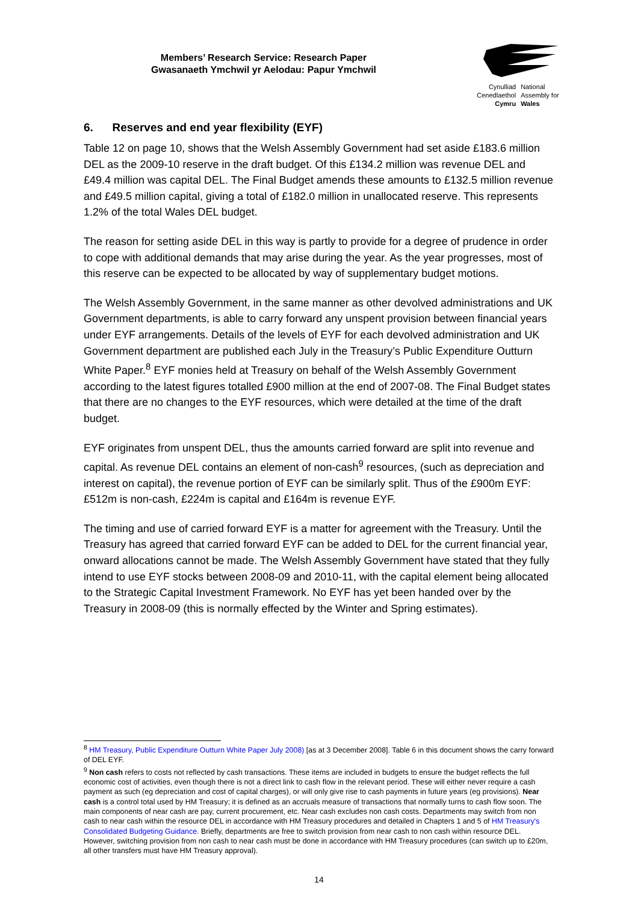Members’ Research Service: Research Paper
Gwasanaeth Ymchwil yr Aelodau: Papur Ymchwil
Cynulliad
Cenedlaethol
Cymru
National
Assembly for
Wales
6. Reserves and end year flexibility (EYF)
Table 12 on page 10, shows that the Welsh Assembly Government had set aside £183.6 million DEL as the 2009-10 reserve in the draft budget. Of this £134.2 million was revenue DEL and £49.4 million was capital DEL. The Final Budget amends these amounts to £132.5 million revenue and £49.5 million capital, giving a total of £182.0 million in unallocated reserve. This represents 1.2% of the total Wales DEL budget.
The reason for setting aside DEL in this way is partly to provide for a degree of prudence in order to cope with additional demands that may arise during the year. As the year progresses, most of this reserve can be expected to be allocated by way of supplementary budget motions.
The Welsh Assembly Government, in the same manner as other devolved administrations and UK Government departments, is able to carry forward any unspent provision between financial years under EYF arrangements. Details of the levels of EYF for each devolved administration and UK Government department are published each July in the Treasury’s Public Expenditure Outturn White Paper.<sup>8</sup> EYF monies held at Treasury on behalf of the Welsh Assembly Government according to the latest figures totalled £900 million at the end of 2007-08. The Final Budget states that there are no changes to the EYF resources, which were detailed at the time of the draft budget.
EYF originates from unspent DEL, thus the amounts carried forward are split into revenue and capital. As revenue DEL contains an element of non-cash<sup>9</sup> resources, (such as depreciation and interest on capital), the revenue portion of EYF can be similarly split. Thus of the £900m EYF: £512m is non-cash, £224m is capital and £164m is revenue EYF.
The timing and use of carried forward EYF is a matter for agreement with the Treasury. Until the Treasury has agreed that carried forward EYF can be added to DEL for the current financial year, onward allocations cannot be made. The Welsh Assembly Government have stated that they fully intend to use EYF stocks between 2008-09 and 2010-11, with the capital element being allocated to the Strategic Capital Investment Framework. No EYF has yet been handed over by the Treasury in 2008-09 (this is normally effected by the Winter and Spring estimates).
<sup>8</sup> HM Treasury, Public Expenditure Outturn White Paper July 2008) [as at 3 December 2008]. Table 6 in this document shows the carry forward of DEL EYF.
<sup>9</sup> Non cash refers to costs not reflected by cash transactions. These items are included in budgets to ensure the budget reflects the full economic cost of activities, even though there is not a direct link to cash flow in the relevant period. These will either never require a cash payment as such (eg depreciation and cost of capital charges), or will only give rise to cash payments in future years (eg provisions). Near cash is a control total used by HM Treasury; it is defined as an accruals measure of transactions that normally turns to cash flow soon. The main components of near cash are pay, current procurement, etc. Near cash excludes non cash costs. Departments may switch from non cash to near cash within the resource DEL in accordance with HM Treasury procedures and detailed in Chapters 1 and 5 of HM Treasury's Consolidated Budgeting Guidance. Briefly, departments are free to switch provision from near cash to non cash within resource DEL. However, switching provision from non cash to near cash must be done in accordance with HM Treasury procedures (can switch up to £20m, all other transfers must have HM Treasury approval).
14